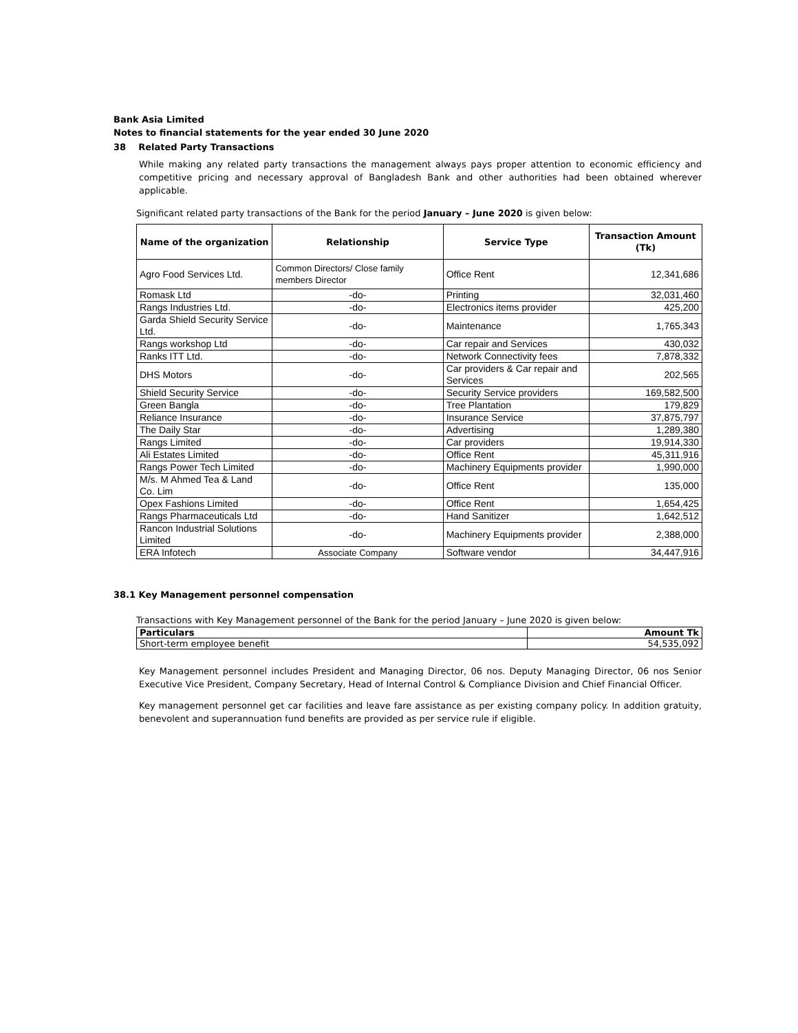Bank Asia Limited
Notes to financial statements for the year ended 30 June 2020
38 Related Party Transactions
While making any related party transactions the management always pays proper attention to economic efficiency and competitive pricing and necessary approval of Bangladesh Bank and other authorities had been obtained wherever applicable.
Significant related party transactions of the Bank for the period January – June 2020 is given below:
| Name of the organization | Relationship | Service Type | Transaction Amount (Tk) |
| --- | --- | --- | --- |
| Agro Food Services Ltd. | Common Directors/ Close family members Director | Office Rent | 12,341,686 |
| Romask Ltd | -do- | Printing | 32,031,460 |
| Rangs Industries Ltd. | -do- | Electronics items provider | 425,200 |
| Garda Shield Security Service Ltd. | -do- | Maintenance | 1,765,343 |
| Rangs workshop Ltd | -do- | Car repair and Services | 430,032 |
| Ranks ITT Ltd. | -do- | Network Connectivity fees | 7,878,332 |
| DHS Motors | -do- | Car providers & Car repair and Services | 202,565 |
| Shield Security Service | -do- | Security Service providers | 169,582,500 |
| Green Bangla | -do- | Tree Plantation | 179,829 |
| Reliance Insurance | -do- | Insurance Service | 37,875,797 |
| The Daily Star | -do- | Advertising | 1,289,380 |
| Rangs Limited | -do- | Car providers | 19,914,330 |
| Ali Estates Limited | -do- | Office Rent | 45,311,916 |
| Rangs Power Tech Limited | -do- | Machinery Equipments provider | 1,990,000 |
| M/s. M Ahmed Tea & Land Co. Lim | -do- | Office Rent | 135,000 |
| Opex Fashions Limited | -do- | Office Rent | 1,654,425 |
| Rangs Pharmaceuticals Ltd | -do- | Hand Sanitizer | 1,642,512 |
| Rancon Industrial Solutions Limited | -do- | Machinery Equipments provider | 2,388,000 |
| ERA Infotech | Associate Company | Software vendor | 34,447,916 |
38.1 Key Management personnel compensation
Transactions with Key Management personnel of the Bank for the period January – June 2020 is given below:
| Particulars | Amount Tk |
| Short-term employee benefit | 54,535,092 |
Key Management personnel includes President and Managing Director, 06 nos. Deputy Managing Director, 06 nos Senior Executive Vice President, Company Secretary, Head of Internal Control & Compliance Division and Chief Financial Officer.
Key management personnel get car facilities and leave fare assistance as per existing company policy. In addition gratuity, benevolent and superannuation fund benefits are provided as per service rule if eligible.